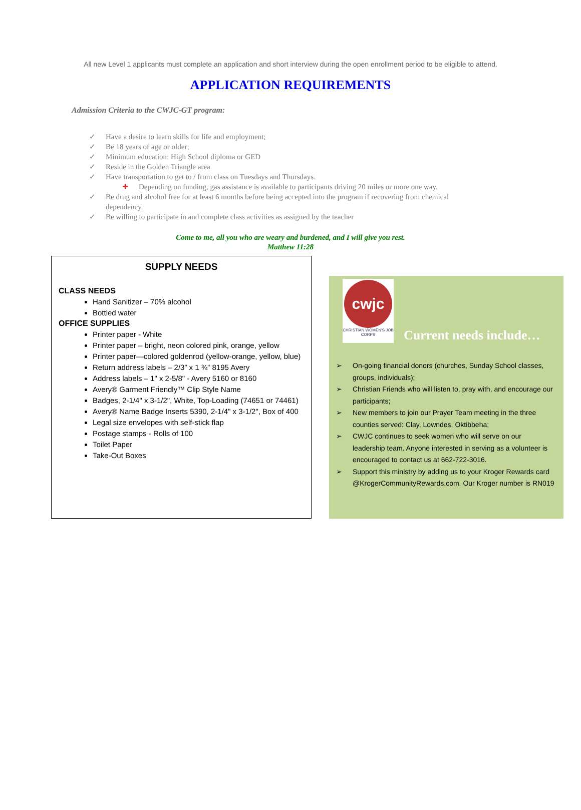All new Level 1 applicants must complete an application and short interview during the open enrollment period to be eligible to attend.
APPLICATION REQUIREMENTS
Admission Criteria to the CWJC-GT program:
✓ Have a desire to learn skills for life and employment;
✓ Be 18 years of age or older;
✓ Minimum education: High School diploma or GED
✓ Reside in the Golden Triangle area
✓ Have transportation to get to / from class on Tuesdays and Thursdays.
✚ Depending on funding, gas assistance is available to participants driving 20 miles or more one way.
✓ Be drug and alcohol free for at least 6 months before being accepted into the program if recovering from chemical dependency.
✓ Be willing to participate in and complete class activities as assigned by the teacher
Come to me, all you who are weary and burdened, and I will give you rest.
Matthew 11:28
SUPPLY NEEDS
CLASS NEEDS
Hand Sanitizer – 70% alcohol
Bottled water
OFFICE SUPPLIES
Printer paper - White
Printer paper – bright, neon colored pink, orange, yellow
Printer paper—colored goldenrod (yellow-orange, yellow, blue)
Return address labels – 2/3” x 1 ¾” 8195 Avery
Address labels – 1" x 2-5/8" - Avery 5160 or 8160
Avery® Garment Friendly™ Clip Style Name
Badges, 2-1/4" x 3-1/2", White, Top-Loading (74651 or 74461)
Avery® Name Badge Inserts 5390, 2-1/4" x 3-1/2", Box of 400
Legal size envelopes with self-stick flap
Postage stamps - Rolls of 100
Toilet Paper
Take-Out Boxes
cwjc
CHRISTIAN WOMEN'S JOB CORPS
Current needs include…
➢ On-going financial donors (churches, Sunday School classes, groups, individuals);
➢ Christian Friends who will listen to, pray with, and encourage our participants;
➢ New members to join our Prayer Team meeting in the three counties served: Clay, Lowndes, Oktibbeha;
➢ CWJC continues to seek women who will serve on our leadership team. Anyone interested in serving as a volunteer is encouraged to contact us at 662-722-3016.
➢ Support this ministry by adding us to your Kroger Rewards card @KrogerCommunityRewards.com. Our Kroger number is RN019